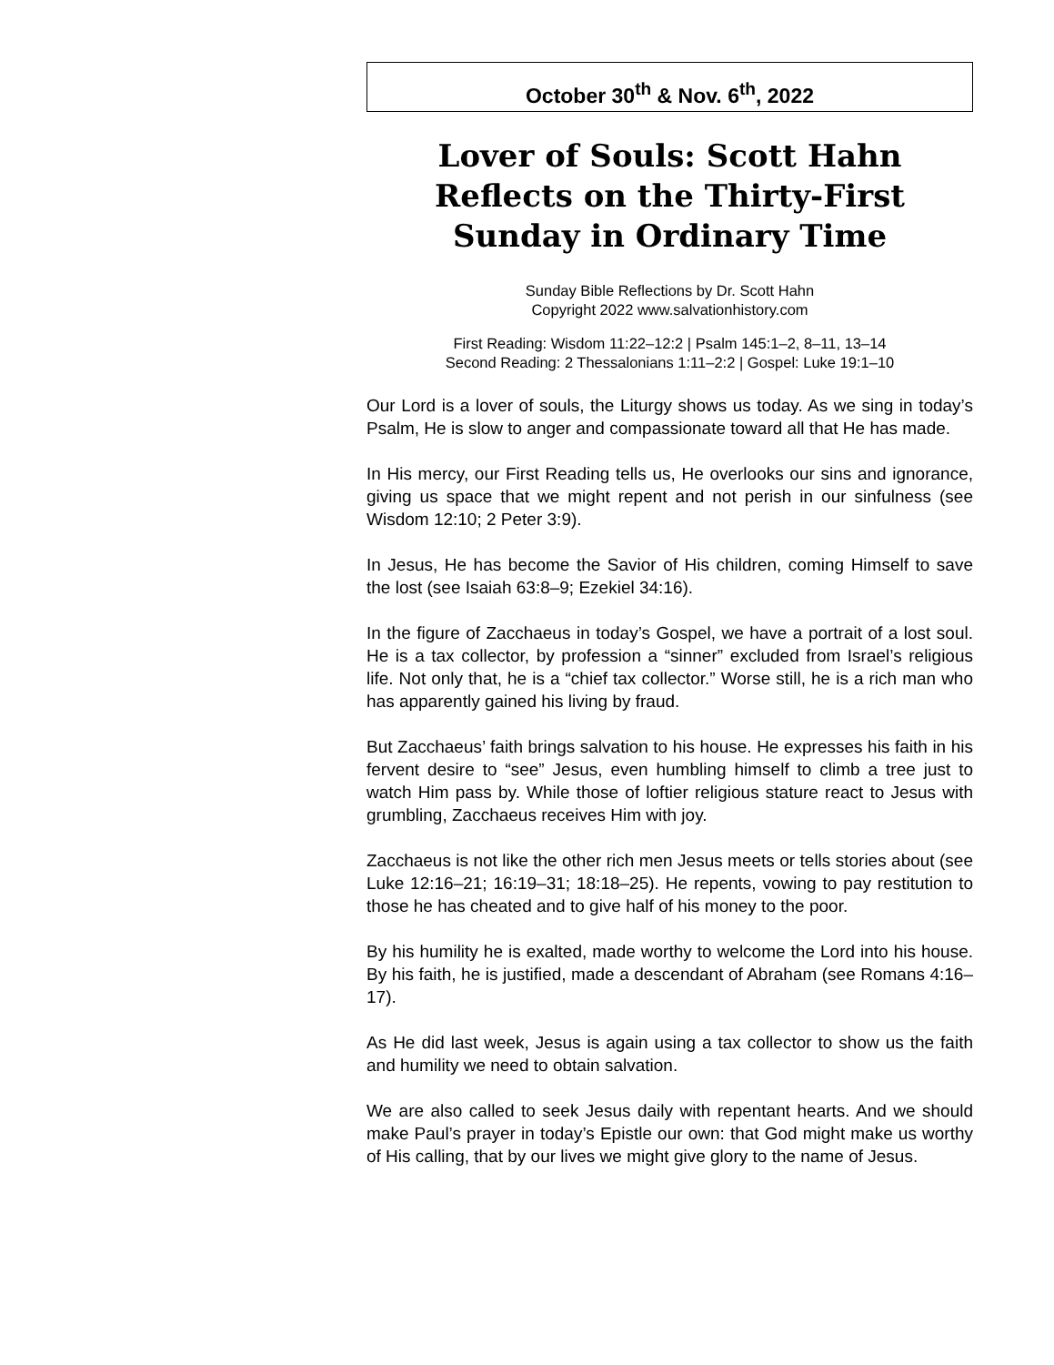October 30<sup>th</sup> & Nov. 6<sup>th</sup>, 2022
Lover of Souls: Scott Hahn Reflects on the Thirty-First Sunday in Ordinary Time
Sunday Bible Reflections by Dr. Scott Hahn
Copyright 2022 www.salvationhistory.com
First Reading: Wisdom 11:22–12:2 | Psalm 145:1–2, 8–11, 13–14
Second Reading: 2 Thessalonians 1:11–2:2 | Gospel: Luke 19:1–10
Our Lord is a lover of souls, the Liturgy shows us today. As we sing in today’s Psalm, He is slow to anger and compassionate toward all that He has made.
In His mercy, our First Reading tells us, He overlooks our sins and ignorance, giving us space that we might repent and not perish in our sinfulness (see Wisdom 12:10; 2 Peter 3:9).
In Jesus, He has become the Savior of His children, coming Himself to save the lost (see Isaiah 63:8–9; Ezekiel 34:16).
In the figure of Zacchaeus in today’s Gospel, we have a portrait of a lost soul. He is a tax collector, by profession a “sinner” excluded from Israel’s religious life. Not only that, he is a “chief tax collector.” Worse still, he is a rich man who has apparently gained his living by fraud.
But Zacchaeus’ faith brings salvation to his house. He expresses his faith in his fervent desire to “see” Jesus, even humbling himself to climb a tree just to watch Him pass by. While those of loftier religious stature react to Jesus with grumbling, Zacchaeus receives Him with joy.
Zacchaeus is not like the other rich men Jesus meets or tells stories about (see Luke 12:16–21; 16:19–31; 18:18–25). He repents, vowing to pay restitution to those he has cheated and to give half of his money to the poor.
By his humility he is exalted, made worthy to welcome the Lord into his house. By his faith, he is justified, made a descendant of Abraham (see Romans 4:16–17).
As He did last week, Jesus is again using a tax collector to show us the faith and humility we need to obtain salvation.
We are also called to seek Jesus daily with repentant hearts. And we should make Paul’s prayer in today’s Epistle our own: that God might make us worthy of His calling, that by our lives we might give glory to the name of Jesus.